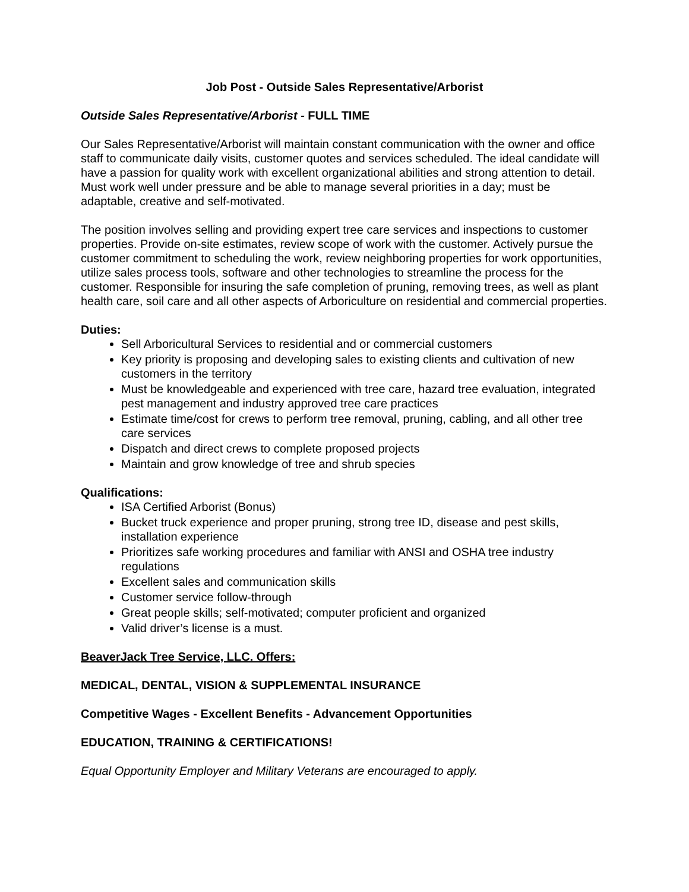Job Post - Outside Sales Representative/Arborist
Outside Sales Representative/Arborist - FULL TIME
Our Sales Representative/Arborist will maintain constant communication with the owner and office staff to communicate daily visits, customer quotes and services scheduled. The ideal candidate will have a passion for quality work with excellent organizational abilities and strong attention to detail. Must work well under pressure and be able to manage several priorities in a day; must be adaptable, creative and self-motivated.
The position involves selling and providing expert tree care services and inspections to customer properties. Provide on-site estimates, review scope of work with the customer. Actively pursue the customer commitment to scheduling the work, review neighboring properties for work opportunities, utilize sales process tools, software and other technologies to streamline the process for the customer. Responsible for insuring the safe completion of pruning, removing trees, as well as plant health care, soil care and all other aspects of Arboriculture on residential and commercial properties.
Duties:
Sell Arboricultural Services to residential and or commercial customers
Key priority is proposing and developing sales to existing clients and cultivation of new customers in the territory
Must be knowledgeable and experienced with tree care, hazard tree evaluation, integrated pest management and industry approved tree care practices
Estimate time/cost for crews to perform tree removal, pruning, cabling, and all other tree care services
Dispatch and direct crews to complete proposed projects
Maintain and grow knowledge of tree and shrub species
Qualifications:
ISA Certified Arborist (Bonus)
Bucket truck experience and proper pruning, strong tree ID, disease and pest skills, installation experience
Prioritizes safe working procedures and familiar with ANSI and OSHA tree industry regulations
Excellent sales and communication skills
Customer service follow-through
Great people skills; self-motivated; computer proficient and organized
Valid driver’s license is a must.
BeaverJack Tree Service, LLC. Offers:
MEDICAL, DENTAL, VISION & SUPPLEMENTAL INSURANCE
Competitive Wages - Excellent Benefits - Advancement Opportunities
EDUCATION, TRAINING & CERTIFICATIONS!
Equal Opportunity Employer and Military Veterans are encouraged to apply.